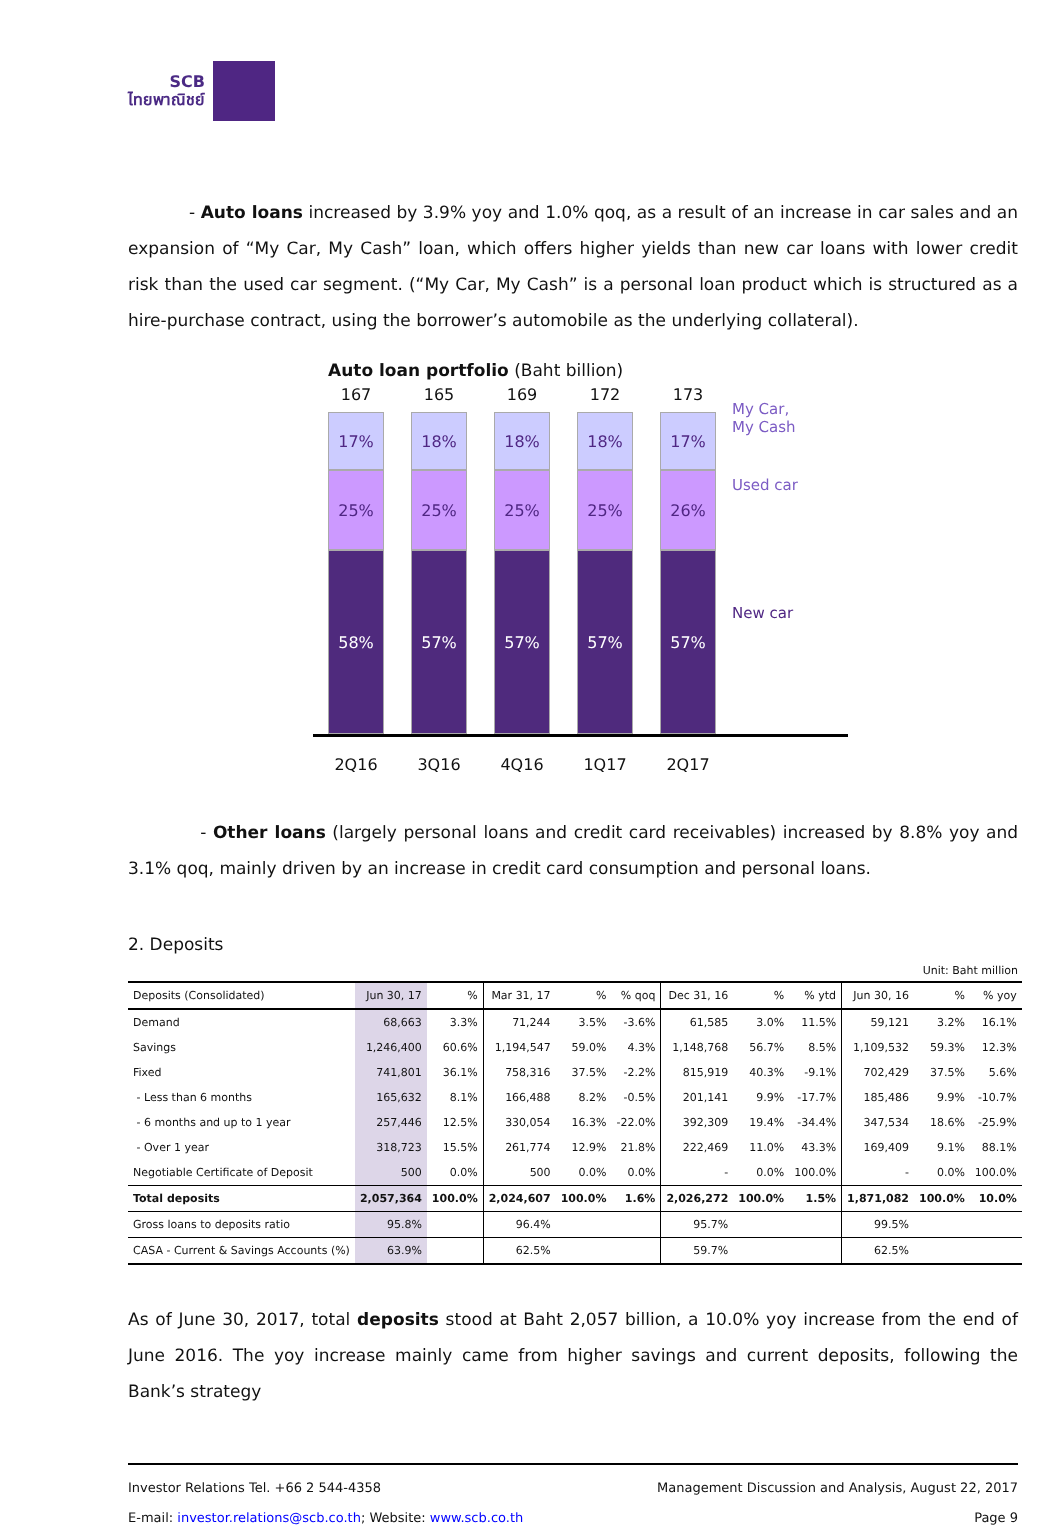SCB
ไทยพาณิชย์
- Auto loans increased by 3.9% yoy and 1.0% qoq, as a result of an increase in car sales and an expansion of “My Car, My Cash” loan, which offers higher yields than new car loans with lower credit risk than the used car segment. (“My Car, My Cash” is a personal loan product which is structured as a hire-purchase contract, using the borrower’s automobile as the underlying collateral).
Auto loan portfolio (Baht billion)
167
17%
25%
58%
165
18%
25%
57%
169
18%
25%
57%
172
18%
25%
57%
173
17%
26%
57%
2Q16 3Q16 4Q16 1Q17 2Q17
My Car,
My Cash
Used car
New car
- Other loans (largely personal loans and credit card receivables) increased by 8.8% yoy and 3.1% qoq, mainly driven by an increase in credit card consumption and personal loans.
2. Deposits
Unit: Baht million
| Deposits (Consolidated) | Jun 30, 17 | % | Mar 31, 17 | % | % qoq | Dec 31, 16 | % | % ytd | Jun 30, 16 | % | % yoy |
| --- | --- | --- | --- | --- | --- | --- | --- | --- | --- | --- | --- |
| Demand | 68,663 | 3.3% | 71,244 | 3.5% | -3.6% | 61,585 | 3.0% | 11.5% | 59,121 | 3.2% | 16.1% |
| Savings | 1,246,400 | 60.6% | 1,194,547 | 59.0% | 4.3% | 1,148,768 | 56.7% | 8.5% | 1,109,532 | 59.3% | 12.3% |
| Fixed | 741,801 | 36.1% | 758,316 | 37.5% | -2.2% | 815,919 | 40.3% | -9.1% | 702,429 | 37.5% | 5.6% |
| - Less than 6 months | 165,632 | 8.1% | 166,488 | 8.2% | -0.5% | 201,141 | 9.9% | -17.7% | 185,486 | 9.9% | -10.7% |
| - 6 months and up to 1 year | 257,446 | 12.5% | 330,054 | 16.3% | -22.0% | 392,309 | 19.4% | -34.4% | 347,534 | 18.6% | -25.9% |
| - Over 1 year | 318,723 | 15.5% | 261,774 | 12.9% | 21.8% | 222,469 | 11.0% | 43.3% | 169,409 | 9.1% | 88.1% |
| Negotiable Certificate of Deposit | 500 | 0.0% | 500 | 0.0% | 0.0% | - | 0.0% | 100.0% | - | 0.0% | 100.0% |
| Total deposits | 2,057,364 | 100.0% | 2,024,607 | 100.0% | 1.6% | 2,026,272 | 100.0% | 1.5% | 1,871,082 | 100.0% | 10.0% |
| Gross loans to deposits ratio | 95.8% | | 96.4% | | | 95.7% | | | 99.5% | | |
| CASA - Current & Savings Accounts (%) | 63.9% | | 62.5% | | | 59.7% | | | 62.5% | | |
As of June 30, 2017, total deposits stood at Baht 2,057 billion, a 10.0% yoy increase from the end of June 2016. The yoy increase mainly came from higher savings and current deposits, following the Bank’s strategy
Investor Relations Tel. +66 2 544-4358 Management Discussion and Analysis, August 22, 2017
E-mail: investor.relations@scb.co.th; Website: www.scb.co.th Page 9